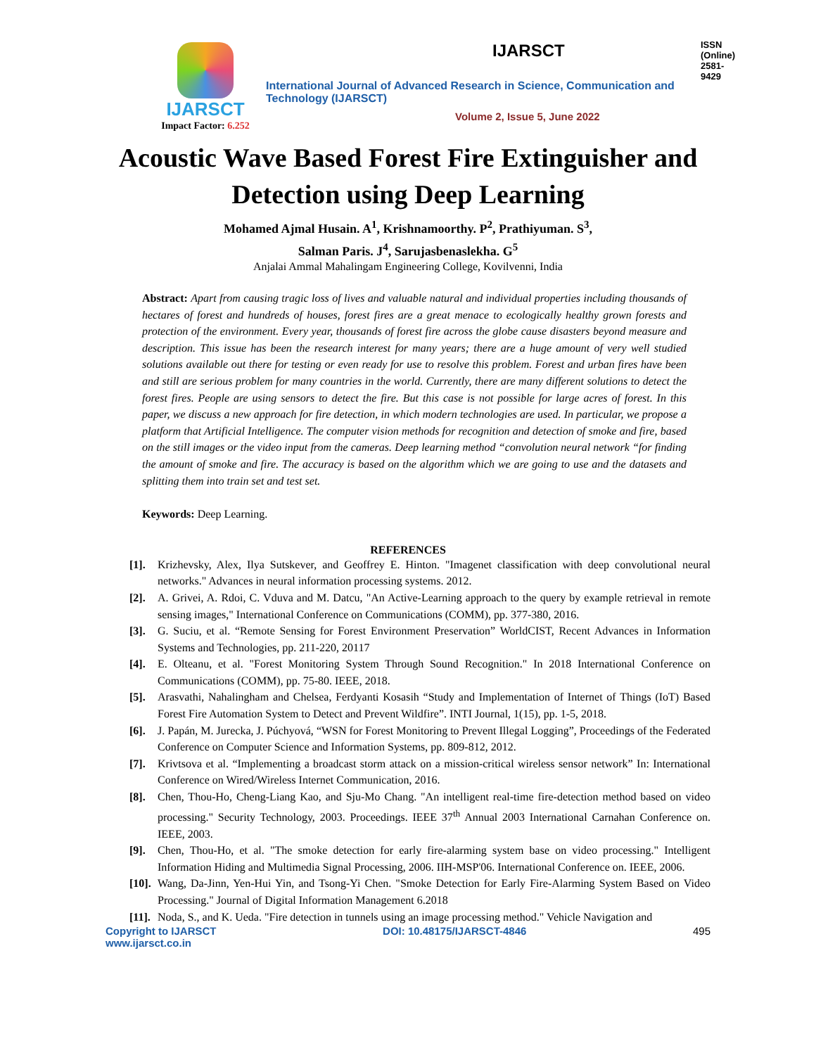IJARSCT
Impact Factor: 6.252
IJARSCT ISSN (Online) 2581-9429
International Journal of Advanced Research in Science, Communication and Technology (IJARSCT)
Volume 2, Issue 5, June 2022
Acoustic Wave Based Forest Fire Extinguisher and Detection using Deep Learning
Mohamed Ajmal Husain. A<sup>1</sup>, Krishnamoorthy. P<sup>2</sup>, Prathiyuman. S<sup>3</sup>,
Salman Paris. J<sup>4</sup>, Sarujasbenaslekha. G<sup>5</sup>
Anjalai Ammal Mahalingam Engineering College, Kovilvenni, India
Abstract: Apart from causing tragic loss of lives and valuable natural and individual properties including thousands of hectares of forest and hundreds of houses, forest fires are a great menace to ecologically healthy grown forests and protection of the environment. Every year, thousands of forest fire across the globe cause disasters beyond measure and description. This issue has been the research interest for many years; there are a huge amount of very well studied solutions available out there for testing or even ready for use to resolve this problem. Forest and urban fires have been and still are serious problem for many countries in the world. Currently, there are many different solutions to detect the forest fires. People are using sensors to detect the fire. But this case is not possible for large acres of forest. In this paper, we discuss a new approach for fire detection, in which modern technologies are used. In particular, we propose a platform that Artificial Intelligence. The computer vision methods for recognition and detection of smoke and fire, based on the still images or the video input from the cameras. Deep learning method “convolution neural network “for finding the amount of smoke and fire. The accuracy is based on the algorithm which we are going to use and the datasets and splitting them into train set and test set.
Keywords: Deep Learning.
REFERENCES
[1]. Krizhevsky, Alex, Ilya Sutskever, and Geoffrey E. Hinton. "Imagenet classification with deep convolutional neural networks." Advances in neural information processing systems. 2012.
[2]. A. Grivei, A. Rdoi, C. Vduva and M. Datcu, "An Active-Learning approach to the query by example retrieval in remote sensing images," International Conference on Communications (COMM), pp. 377-380, 2016.
[3]. G. Suciu, et al. “Remote Sensing for Forest Environment Preservation” WorldCIST, Recent Advances in Information Systems and Technologies, pp. 211-220, 20117
[4]. E. Olteanu, et al. "Forest Monitoring System Through Sound Recognition." In 2018 International Conference on Communications (COMM), pp. 75-80. IEEE, 2018.
[5]. Arasvathi, Nahalingham and Chelsea, Ferdyanti Kosasih “Study and Implementation of Internet of Things (IoT) Based Forest Fire Automation System to Detect and Prevent Wildfire”. INTI Journal, 1(15), pp. 1-5, 2018.
[6]. J. Papán, M. Jurecka, J. Púchyová, “WSN for Forest Monitoring to Prevent Illegal Logging”, Proceedings of the Federated Conference on Computer Science and Information Systems, pp. 809-812, 2012.
[7]. Krivtsova et al. “Implementing a broadcast storm attack on a mission-critical wireless sensor network” In: International Conference on Wired/Wireless Internet Communication, 2016.
[8]. Chen, Thou-Ho, Cheng-Liang Kao, and Sju-Mo Chang. "An intelligent real-time fire-detection method based on video processing." Security Technology, 2003. Proceedings. IEEE 37<sup>th</sup> Annual 2003 International Carnahan Conference on. IEEE, 2003.
[9]. Chen, Thou-Ho, et al. "The smoke detection for early fire-alarming system base on video processing." Intelligent Information Hiding and Multimedia Signal Processing, 2006. IIH-MSP'06. International Conference on. IEEE, 2006.
[10]. Wang, Da-Jinn, Yen-Hui Yin, and Tsong-Yi Chen. "Smoke Detection for Early Fire-Alarming System Based on Video Processing." Journal of Digital Information Management 6.2018
[11]. Noda, S., and K. Ueda. "Fire detection in tunnels using an image processing method." Vehicle Navigation and
Copyright to IJARSCT
www.ijarsct.co.in DOI: 10.48175/IJARSCT-4846 495